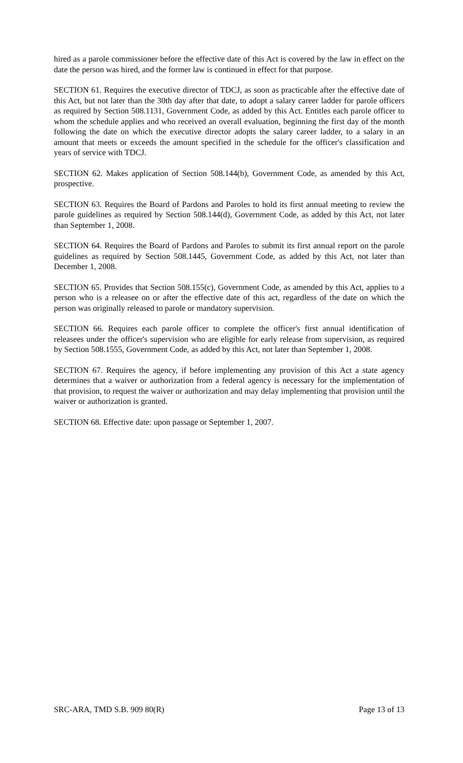hired as a parole commissioner before the effective date of this Act is covered by the law in effect on the date the person was hired, and the former law is continued in effect for that purpose.
SECTION 61. Requires the executive director of TDCJ, as soon as practicable after the effective date of this Act, but not later than the 30th day after that date, to adopt a salary career ladder for parole officers as required by Section 508.1131, Government Code, as added by this Act. Entitles each parole officer to whom the schedule applies and who received an overall evaluation, beginning the first day of the month following the date on which the executive director adopts the salary career ladder, to a salary in an amount that meets or exceeds the amount specified in the schedule for the officer's classification and years of service with TDCJ.
SECTION 62. Makes application of Section 508.144(b), Government Code, as amended by this Act, prospective.
SECTION 63. Requires the Board of Pardons and Paroles to hold its first annual meeting to review the parole guidelines as required by Section 508.144(d), Government Code, as added by this Act, not later than September 1, 2008.
SECTION 64. Requires the Board of Pardons and Paroles to submit its first annual report on the parole guidelines as required by Section 508.1445, Government Code, as added by this Act, not later than December 1, 2008.
SECTION 65. Provides that Section 508.155(c), Government Code, as amended by this Act, applies to a person who is a releasee on or after the effective date of this act, regardless of the date on which the person was originally released to parole or mandatory supervision.
SECTION 66. Requires each parole officer to complete the officer's first annual identification of releasees under the officer's supervision who are eligible for early release from supervision, as required by Section 508.1555, Government Code, as added by this Act, not later than September 1, 2008.
SECTION 67. Requires the agency, if before implementing any provision of this Act a state agency determines that a waiver or authorization from a federal agency is necessary for the implementation of that provision, to request the waiver or authorization and may delay implementing that provision until the waiver or authorization is granted.
SECTION 68. Effective date: upon passage or September 1, 2007.
SRC-ARA, TMD S.B. 909 80(R) Page 13 of 13